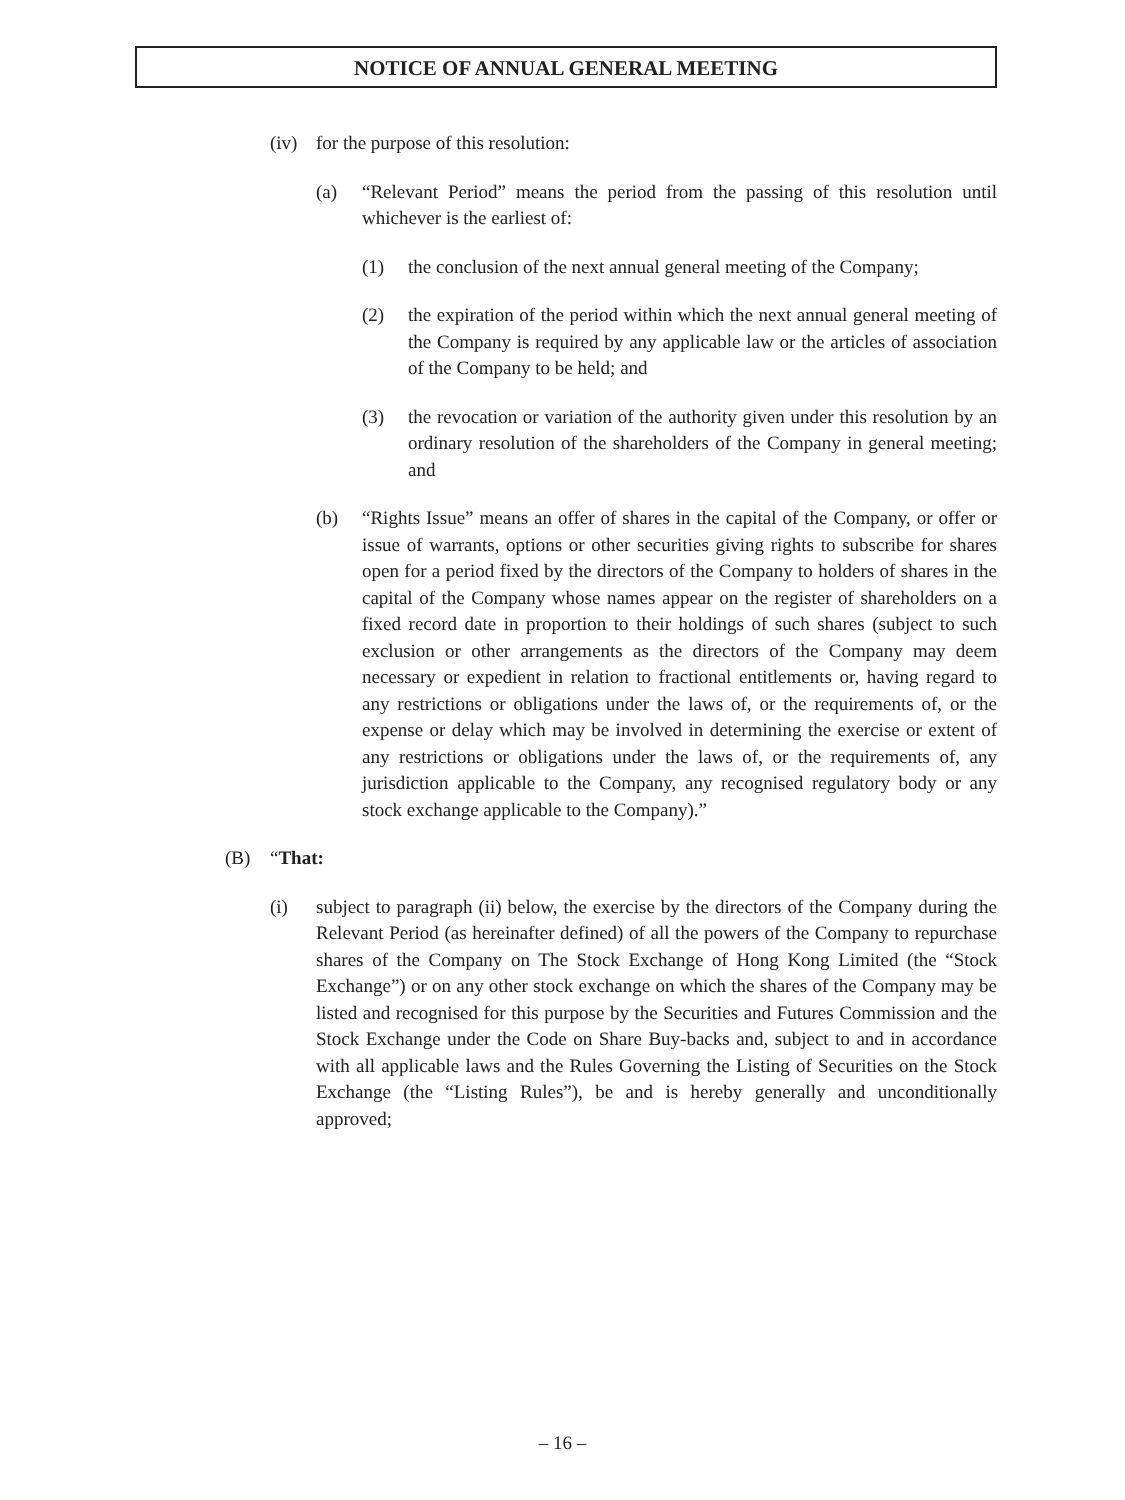NOTICE OF ANNUAL GENERAL MEETING
(iv) for the purpose of this resolution:
(a) “Relevant Period” means the period from the passing of this resolution until whichever is the earliest of:
(1) the conclusion of the next annual general meeting of the Company;
(2) the expiration of the period within which the next annual general meeting of the Company is required by any applicable law or the articles of association of the Company to be held; and
(3) the revocation or variation of the authority given under this resolution by an ordinary resolution of the shareholders of the Company in general meeting; and
(b) “Rights Issue” means an offer of shares in the capital of the Company, or offer or issue of warrants, options or other securities giving rights to subscribe for shares open for a period fixed by the directors of the Company to holders of shares in the capital of the Company whose names appear on the register of shareholders on a fixed record date in proportion to their holdings of such shares (subject to such exclusion or other arrangements as the directors of the Company may deem necessary or expedient in relation to fractional entitlements or, having regard to any restrictions or obligations under the laws of, or the requirements of, or the expense or delay which may be involved in determining the exercise or extent of any restrictions or obligations under the laws of, or the requirements of, any jurisdiction applicable to the Company, any recognised regulatory body or any stock exchange applicable to the Company).”
(B) “That:
(i) subject to paragraph (ii) below, the exercise by the directors of the Company during the Relevant Period (as hereinafter defined) of all the powers of the Company to repurchase shares of the Company on The Stock Exchange of Hong Kong Limited (the “Stock Exchange”) or on any other stock exchange on which the shares of the Company may be listed and recognised for this purpose by the Securities and Futures Commission and the Stock Exchange under the Code on Share Buy-backs and, subject to and in accordance with all applicable laws and the Rules Governing the Listing of Securities on the Stock Exchange (the “Listing Rules”), be and is hereby generally and unconditionally approved;
– 16 –